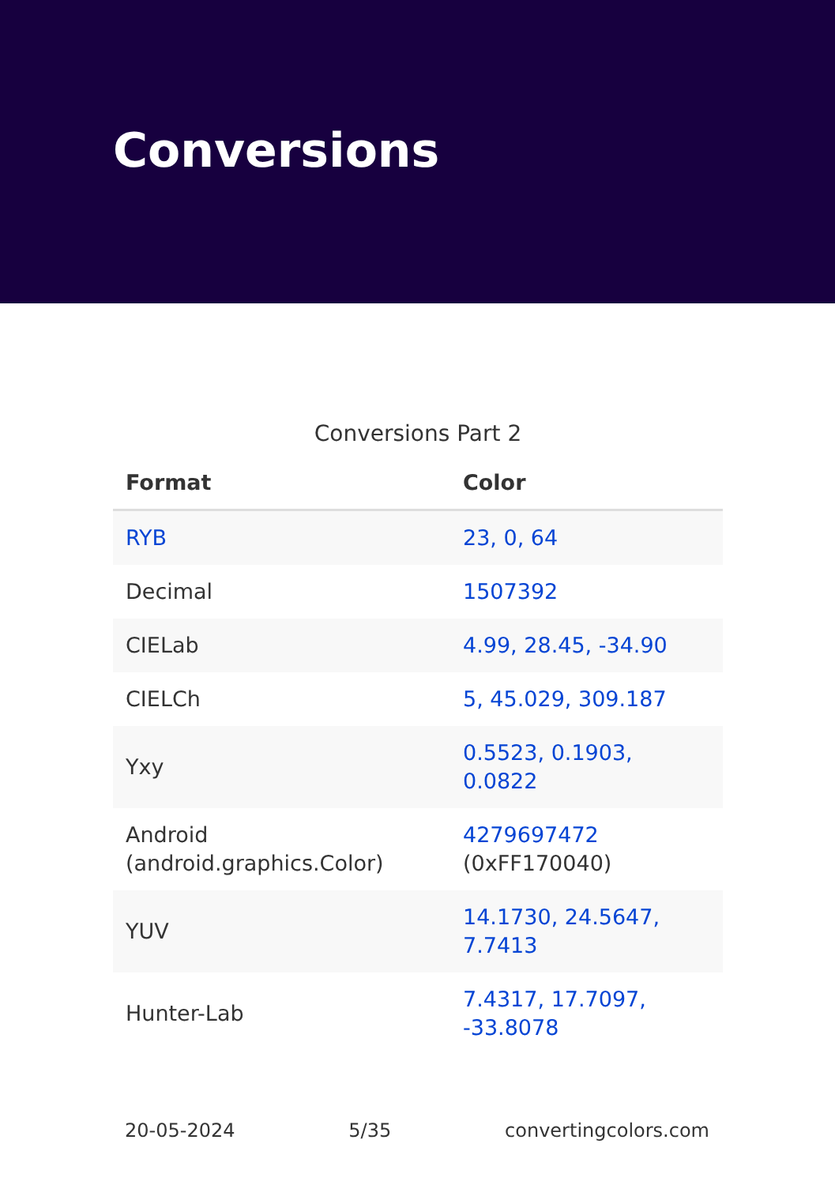Conversions
Conversions Part 2
| Format | Color |
| --- | --- |
| RYB | 23, 0, 64 |
| Decimal | 1507392 |
| CIELab | 4.99, 28.45, -34.90 |
| CIELCh | 5, 45.029, 309.187 |
| Yxy | 0.5523, 0.1903, 0.0822 |
| Android (android.graphics.Color) | 4279697472 (0xFF170040) |
| YUV | 14.1730, 24.5647, 7.7413 |
| Hunter-Lab | 7.4317, 17.7097, -33.8078 |
20-05-2024 5/35 convertingcolors.com